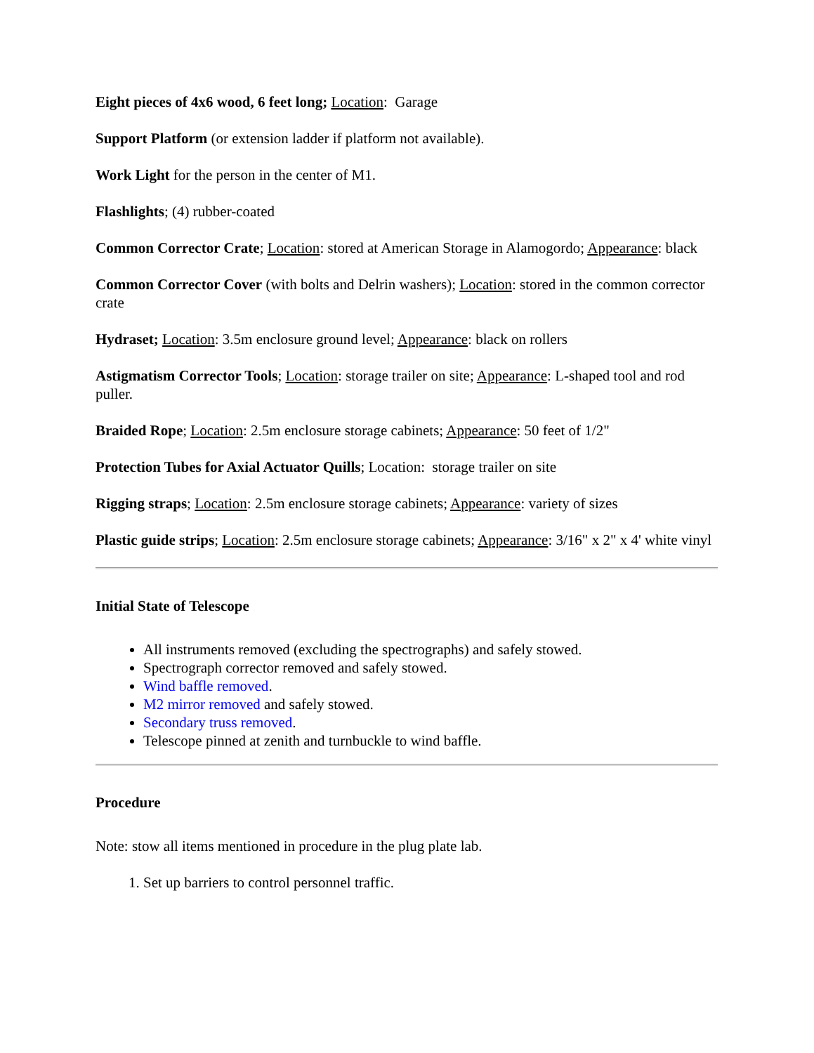Eight pieces of 4x6 wood, 6 feet long; Location: Garage
Support Platform (or extension ladder if platform not available).
Work Light for the person in the center of M1.
Flashlights; (4) rubber-coated
Common Corrector Crate; Location: stored at American Storage in Alamogordo; Appearance: black
Common Corrector Cover (with bolts and Delrin washers); Location: stored in the common corrector crate
Hydraset; Location: 3.5m enclosure ground level; Appearance: black on rollers
Astigmatism Corrector Tools; Location: storage trailer on site; Appearance: L-shaped tool and rod puller.
Braided Rope; Location: 2.5m enclosure storage cabinets; Appearance: 50 feet of 1/2"
Protection Tubes for Axial Actuator Quills; Location: storage trailer on site
Rigging straps; Location: 2.5m enclosure storage cabinets; Appearance: variety of sizes
Plastic guide strips; Location: 2.5m enclosure storage cabinets; Appearance: 3/16" x 2" x 4' white vinyl
Initial State of Telescope
All instruments removed (excluding the spectrographs) and safely stowed.
Spectrograph corrector removed and safely stowed.
Wind baffle removed.
M2 mirror removed and safely stowed.
Secondary truss removed.
Telescope pinned at zenith and turnbuckle to wind baffle.
Procedure
Note: stow all items mentioned in procedure in the plug plate lab.
1. Set up barriers to control personnel traffic.